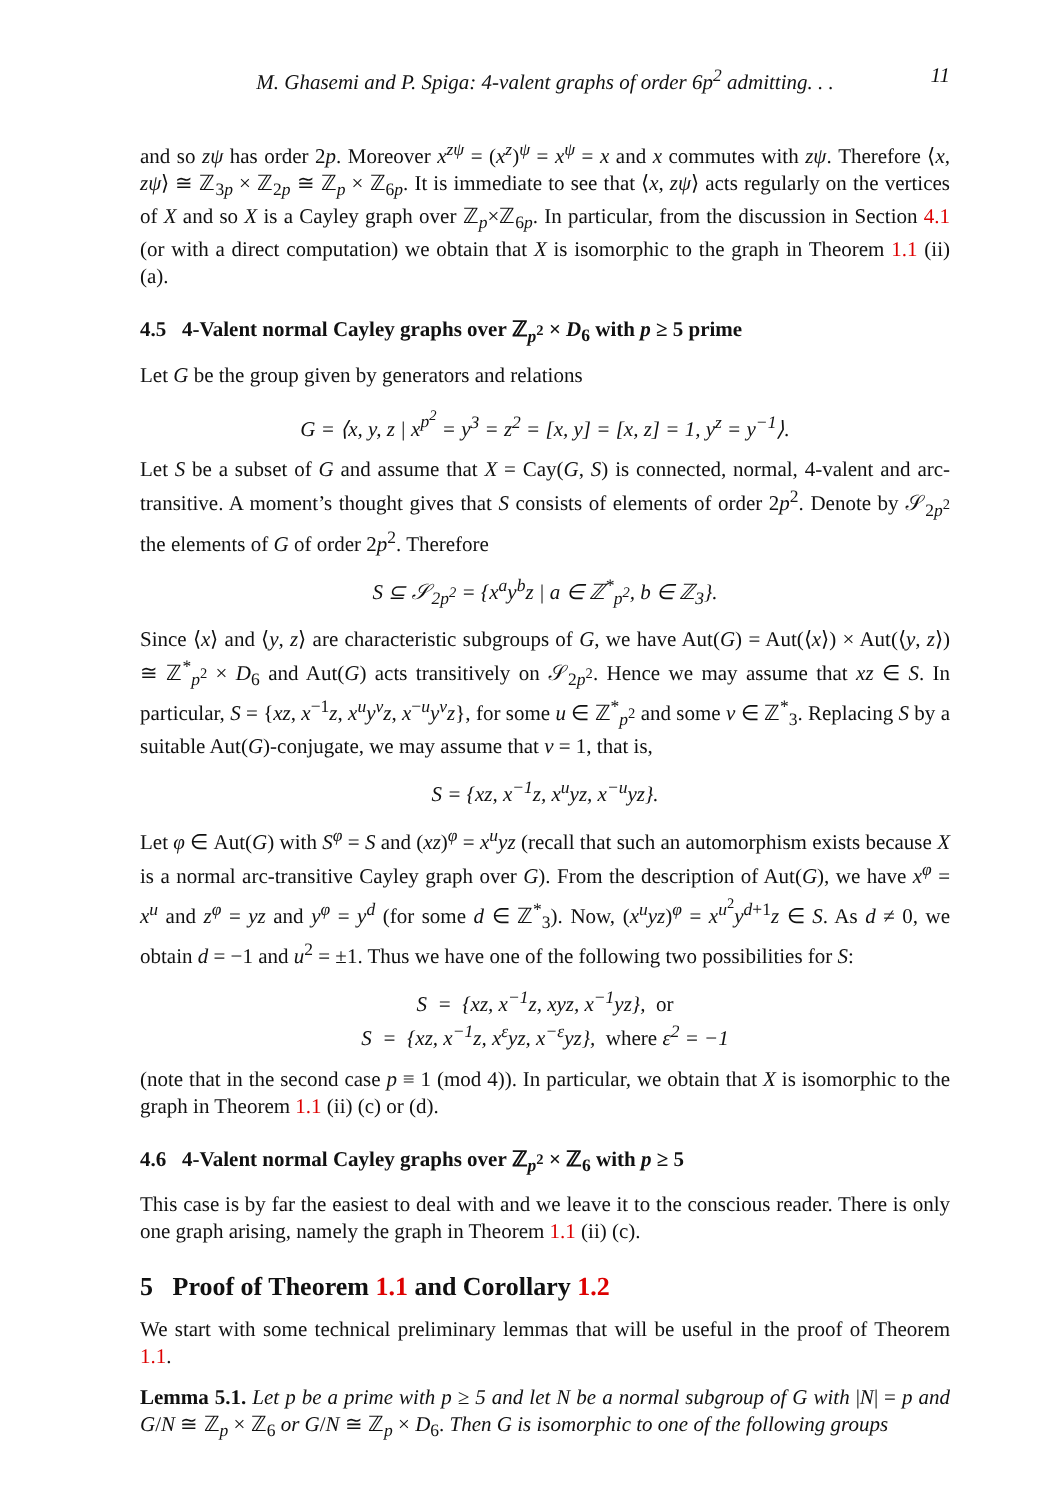M. Ghasemi and P. Spiga: 4-valent graphs of order 6p<sup>2</sup> admitting. . . 11
and so zψ has order 2p. Moreover x<sup>zψ</sup> = (x<sup>z</sup>)<sup>ψ</sup> = x<sup>ψ</sup> = x and x commutes with zψ. Therefore ⟨x, zψ⟩ ≅ ℤ<sub>3p</sub> × ℤ<sub>2p</sub> ≅ ℤ<sub>p</sub> × ℤ<sub>6p</sub>. It is immediate to see that ⟨x, zψ⟩ acts regularly on the vertices of X and so X is a Cayley graph over ℤ<sub>p</sub>×ℤ<sub>6p</sub>. In particular, from the discussion in Section 4.1 (or with a direct computation) we obtain that X is isomorphic to the graph in Theorem 1.1 (ii) (a).
4.5 4-Valent normal Cayley graphs over ℤ<sub>p<sup>2</sup></sub> × D<sub>6</sub> with p ≥ 5 prime
Let G be the group given by generators and relations
G = ⟨x, y, z | x<sup>p<sup>2</sup></sup> = y<sup>3</sup> = z<sup>2</sup> = [x, y] = [x, z] = 1, y<sup>z</sup> = y<sup>−1</sup>⟩.
Let S be a subset of G and assume that X = Cay(G, S) is connected, normal, 4-valent and arc-transitive. A moment’s thought gives that S consists of elements of order 2p<sup>2</sup>. Denote by 𝒮<sub>2p<sup>2</sup></sub> the elements of G of order 2p<sup>2</sup>. Therefore
S ⊆ 𝒮<sub>2p<sup>2</sup></sub> = {x<sup>a</sup>y<sup>b</sup>z | a ∈ ℤ<sup>*</sup><sub>p<sup>2</sup></sub>, b ∈ ℤ<sub>3</sub>}.
Since ⟨x⟩ and ⟨y, z⟩ are characteristic subgroups of G, we have Aut(G) = Aut(⟨x⟩) × Aut(⟨y, z⟩) ≅ ℤ<sup>*</sup><sub>p<sup>2</sup></sub> × D<sub>6</sub> and Aut(G) acts transitively on 𝒮<sub>2p<sup>2</sup></sub>. Hence we may assume that xz ∈ S. In particular, S = {xz, x<sup>−1</sup>z, x<sup>u</sup>y<sup>v</sup>z, x<sup>−u</sup>y<sup>v</sup>z}, for some u ∈ ℤ<sup>*</sup><sub>p<sup>2</sup></sub> and some v ∈ ℤ<sup>*</sup><sub>3</sub>. Replacing S by a suitable Aut(G)-conjugate, we may assume that v = 1, that is,
S = {xz, x<sup>−1</sup>z, x<sup>u</sup>yz, x<sup>−u</sup>yz}.
Let φ ∈ Aut(G) with S<sup>φ</sup> = S and (xz)<sup>φ</sup> = x<sup>u</sup>yz (recall that such an automorphism exists because X is a normal arc-transitive Cayley graph over G). From the description of Aut(G), we have x<sup>φ</sup> = x<sup>u</sup> and z<sup>φ</sup> = yz and y<sup>φ</sup> = y<sup>d</sup> (for some d ∈ ℤ<sup>*</sup><sub>3</sub>). Now, (x<sup>u</sup>yz)<sup>φ</sup> = x<sup>u<sup>2</sup></sup>y<sup>d+1</sup>z ∈ S. As d ≠ 0, we obtain d = −1 and u<sup>2</sup> = ±1. Thus we have one of the following two possibilities for S:
S = {xz, x<sup>−1</sup>z, xyz, x<sup>−1</sup>yz}, or
S = {xz, x<sup>−1</sup>z, x<sup>ε</sup>yz, x<sup>−ε</sup>yz}, where ε<sup>2</sup> = −1
(note that in the second case p ≡ 1 (mod 4)). In particular, we obtain that X is isomorphic to the graph in Theorem 1.1 (ii) (c) or (d).
4.6 4-Valent normal Cayley graphs over ℤ<sub>p<sup>2</sup></sub> × ℤ<sub>6</sub> with p ≥ 5
This case is by far the easiest to deal with and we leave it to the conscious reader. There is only one graph arising, namely the graph in Theorem 1.1 (ii) (c).
5 Proof of Theorem 1.1 and Corollary 1.2
We start with some technical preliminary lemmas that will be useful in the proof of Theorem 1.1.
Lemma 5.1. Let p be a prime with p ≥ 5 and let N be a normal subgroup of G with |N| = p and G/N ≅ ℤ<sub>p</sub> × ℤ<sub>6</sub> or G/N ≅ ℤ<sub>p</sub> × D<sub>6</sub>. Then G is isomorphic to one of the following groups